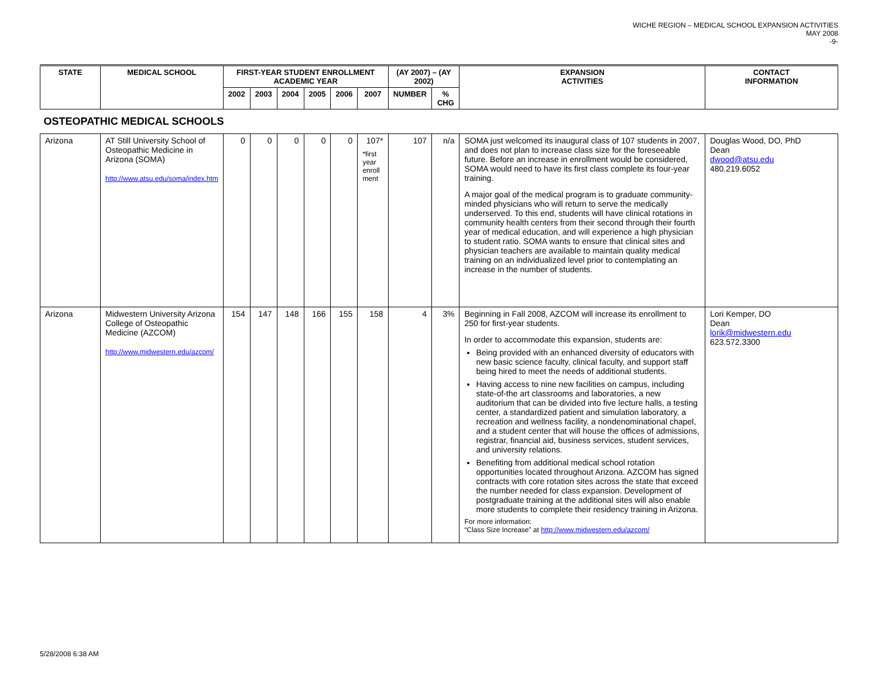WICHE REGION – MEDICAL SCHOOL EXPANSION ACTIVITIES
MAY 2008
-9-
| STATE | MEDICAL SCHOOL | FIRST-YEAR STUDENT ENROLLMENT ACADEMIC YEAR | | | | | | (AY 2007) – (AY 2002) | | EXPANSION ACTIVITIES | CONTACT INFORMATION |
| --- | --- | --- | --- | --- | --- | --- | --- | --- | --- | --- | --- |
| | | 2002 | 2003 | 2004 | 2005 | 2006 | 2007 | NUMBER | % CHG | | |
| OSTEOPATHIC MEDICAL SCHOOLS | | | | | | | | | | | |
| Arizona | AT Still University School of Osteopathic Medicine in Arizona (SOMA) http://www.atsu.edu/soma/index.htm | 0 | 0 | 0 | 0 | 0 | 107* *first year enroll ment | 107 | n/a | SOMA just welcomed its inaugural class of 107 students in 2007, and does not plan to increase class size for the foreseeable future. Before an increase in enrollment would be considered, SOMA would need to have its first class complete its four-year training. A major goal of the medical program is to graduate community-minded physicians who will return to serve the medically underserved. To this end, students will have clinical rotations in community health centers from their second through their fourth year of medical education, and will experience a high physician to student ratio. SOMA wants to ensure that clinical sites and physician teachers are available to maintain quality medical training on an individualized level prior to contemplating an increase in the number of students. | Douglas Wood, DO, PhD Dean dwood@atsu.edu 480.219.6052 |
| Arizona | Midwestern University Arizona College of Osteopathic Medicine (AZCOM) http://www.midwestern.edu/azcom/ | 154 | 147 | 148 | 166 | 155 | 158 | 4 | 3% | Beginning in Fall 2008, AZCOM will increase its enrollment to 250 for first-year students. In order to accommodate this expansion, students are: Being provided with an enhanced diversity of educators with new basic science faculty, clinical faculty, and support staff being hired to meet the needs of additional students. Having access to nine new facilities on campus, including state-of-the art classrooms and laboratories, a new auditorium that can be divided into five lecture halls, a testing center, a standardized patient and simulation laboratory, a recreation and wellness facility, a nondenominational chapel, and a student center that will house the offices of admissions, registrar, financial aid, business services, student services, and university relations. Benefiting from additional medical school rotation opportunities located throughout Arizona. AZCOM has signed contracts with core rotation sites across the state that exceed the number needed for class expansion. Development of postgraduate training at the additional sites will also enable more students to complete their residency training in Arizona. For more information: “Class Size Increase” at http://www.midwestern.edu/azcom/ | Lori Kemper, DO Dean lorik@midwestern.edu 623.572.3300 |
5/28/2008 6:38 AM